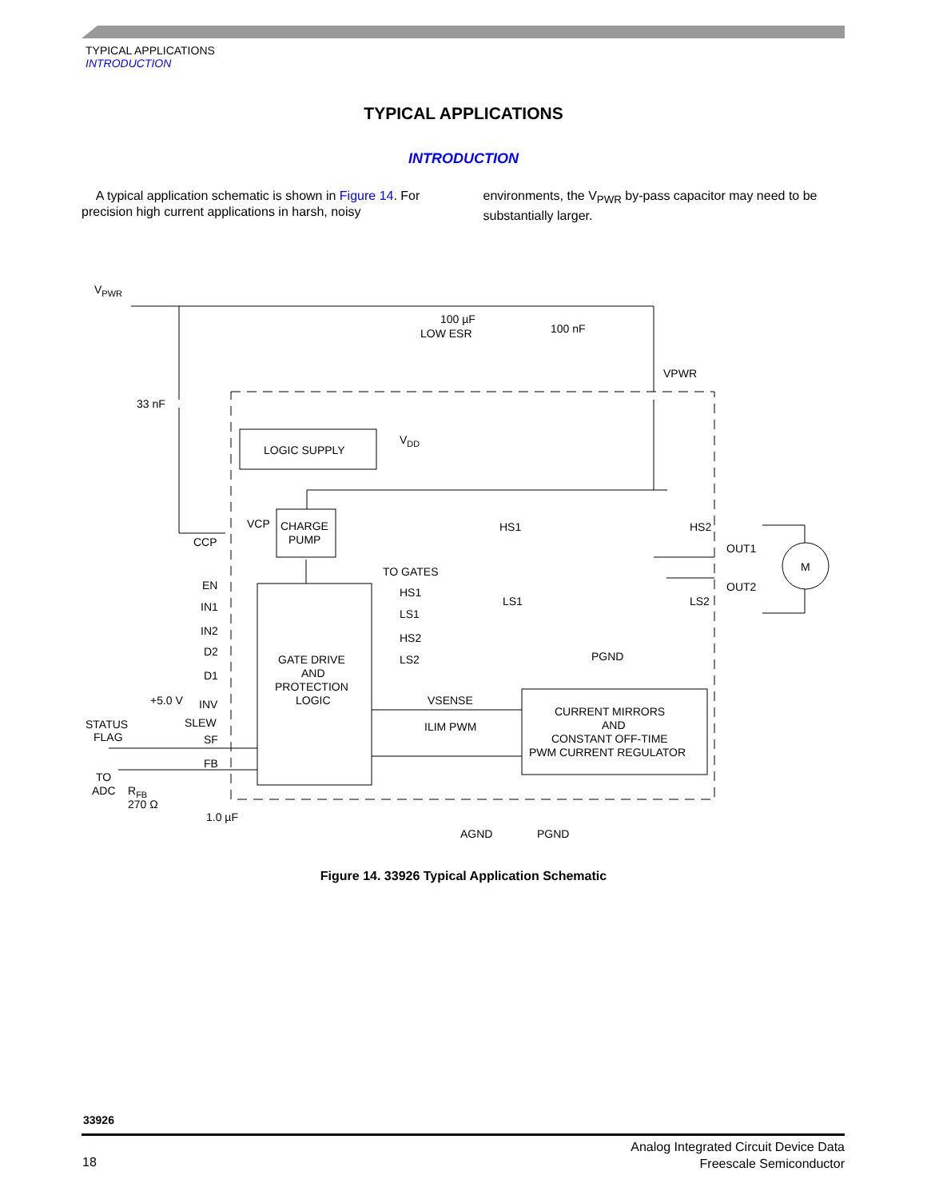TYPICAL APPLICATIONS
INTRODUCTION
TYPICAL APPLICATIONS
INTRODUCTION
A typical application schematic is shown in Figure 14. For precision high current applications in harsh, noisy
environments, the V<sub>PWR</sub> by-pass capacitor may need to be substantially larger.
VPWR
100 µF
LOW ESR
100 nF
VPWR
33 nF
LOGIC SUPPLY
VDD
VCP
CHARGE
PUMP
CCP
TO GATES
HS1
LS1
HS2
LS2
EN
IN1
IN2
D2
D1
+5.0 V
INV
SLEW
SF
FB
STATUS
FLAG
TO
ADC
RFB
270 Ω
1.0 µF
GATE DRIVE
AND
PROTECTION
LOGIC
VSENSE
ILIM PWM
CURRENT MIRRORS
AND
CONSTANT OFF-TIME
PWM CURRENT REGULATOR
HS1
HS2
LS1
LS2
PGND
OUT1
OUT2
M
AGND
PGND
Figure 14. 33926 Typical Application Schematic
33926
18
Analog Integrated Circuit Device Data
Freescale Semiconductor